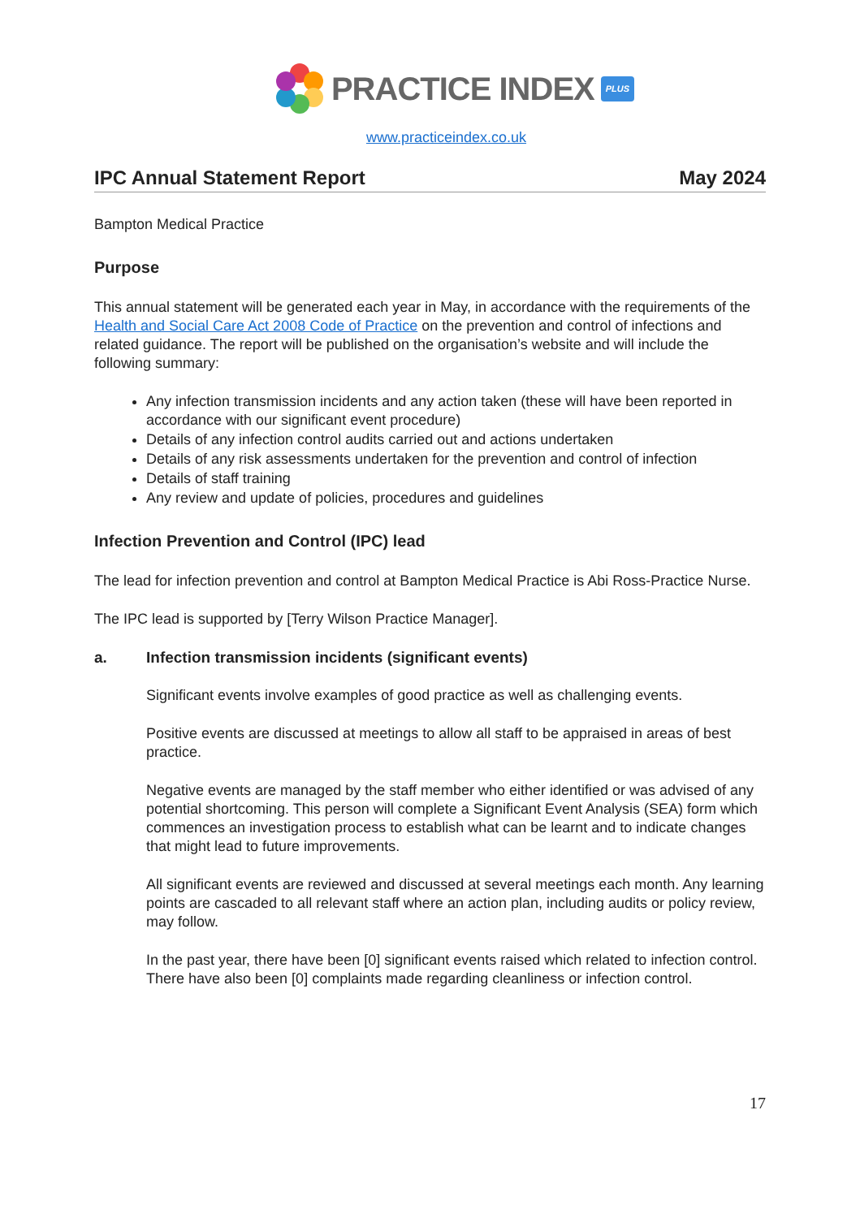PRACTICE INDEX
PLUS
www.practiceindex.co.uk
IPC Annual Statement Report May 2024
Bampton Medical Practice
Purpose
This annual statement will be generated each year in May, in accordance with the requirements of the Health and Social Care Act 2008 Code of Practice on the prevention and control of infections and related guidance. The report will be published on the organisation’s website and will include the following summary:
Any infection transmission incidents and any action taken (these will have been reported in accordance with our significant event procedure)
Details of any infection control audits carried out and actions undertaken
Details of any risk assessments undertaken for the prevention and control of infection
Details of staff training
Any review and update of policies, procedures and guidelines
Infection Prevention and Control (IPC) lead
The lead for infection prevention and control at Bampton Medical Practice is Abi Ross-Practice Nurse.
The IPC lead is supported by [Terry Wilson Practice Manager].
a. Infection transmission incidents (significant events)
Significant events involve examples of good practice as well as challenging events.
Positive events are discussed at meetings to allow all staff to be appraised in areas of best practice.
Negative events are managed by the staff member who either identified or was advised of any potential shortcoming. This person will complete a Significant Event Analysis (SEA) form which commences an investigation process to establish what can be learnt and to indicate changes that might lead to future improvements.
All significant events are reviewed and discussed at several meetings each month. Any learning points are cascaded to all relevant staff where an action plan, including audits or policy review, may follow.
In the past year, there have been [0] significant events raised which related to infection control. There have also been [0] complaints made regarding cleanliness or infection control.
17